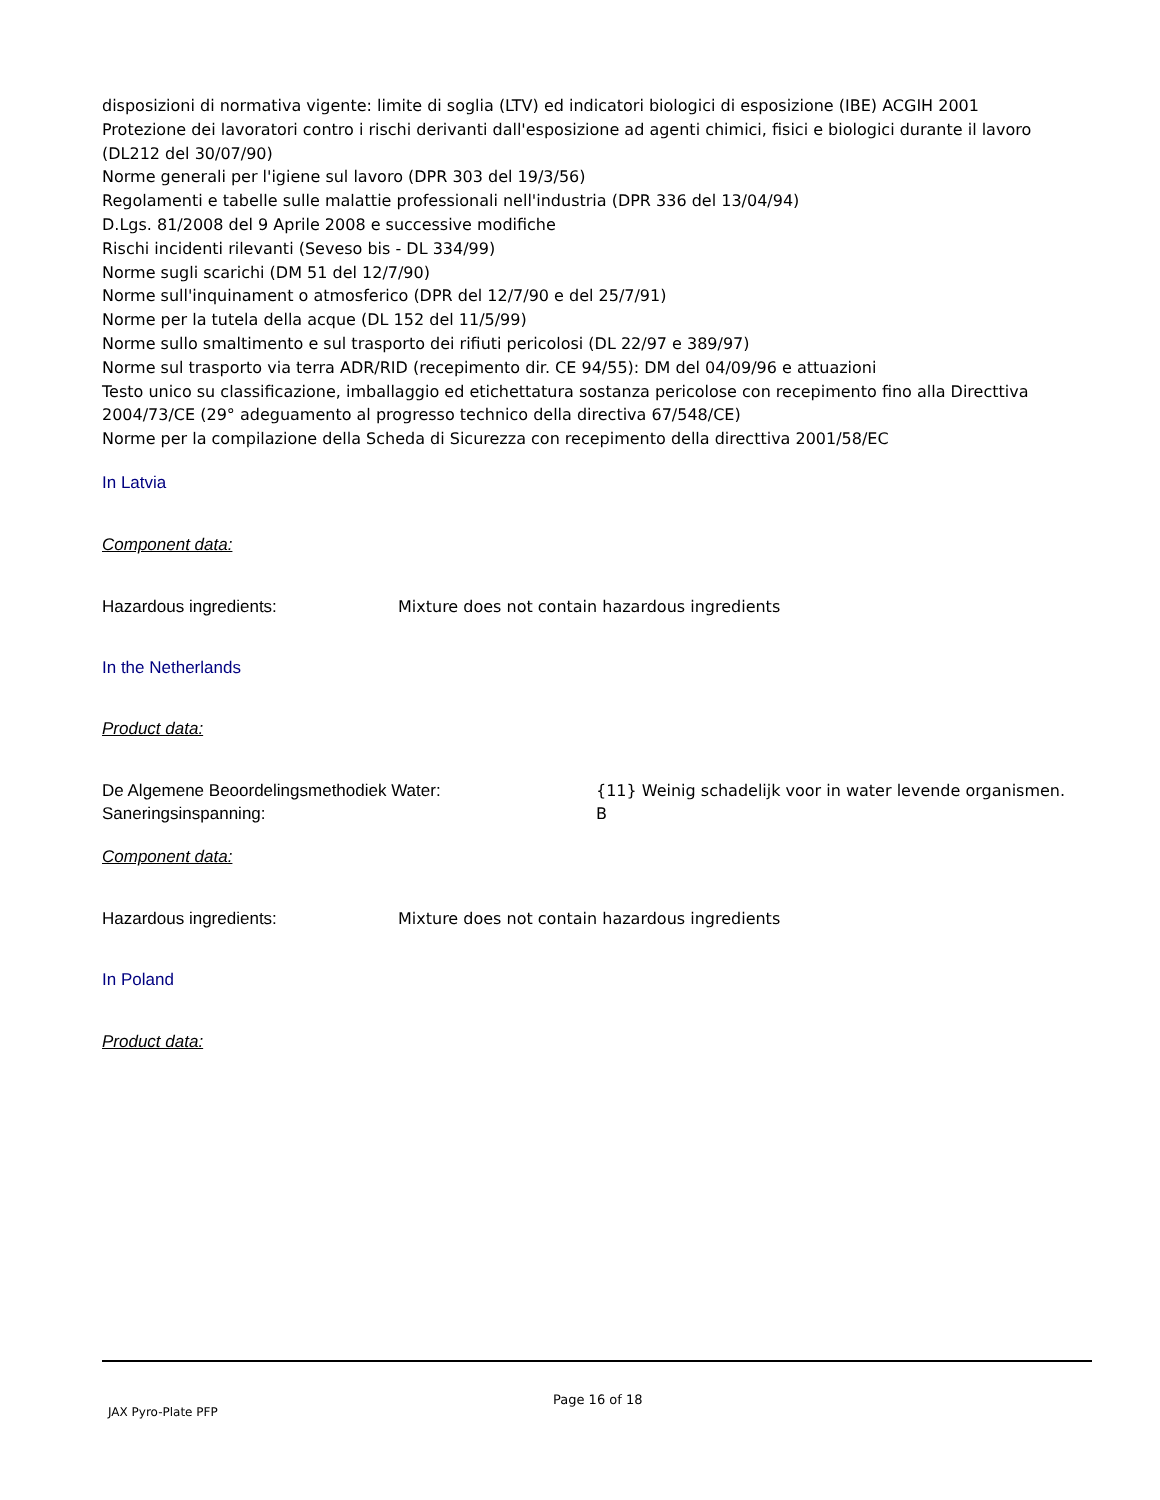disposizioni di normativa vigente: limite di soglia (LTV) ed indicatori biologici di esposizione (IBE) ACGIH 2001
Protezione dei lavoratori contro i rischi derivanti dall'esposizione ad agenti chimici, fisici e biologici durante il lavoro (DL212 del 30/07/90)
Norme generali per l'igiene sul lavoro (DPR 303 del 19/3/56)
Regolamenti e tabelle sulle malattie professionali nell'industria (DPR 336 del 13/04/94)
D.Lgs. 81/2008 del 9 Aprile 2008 e successive modifiche
Rischi incidenti rilevanti (Seveso bis - DL 334/99)
Norme sugli scarichi (DM 51 del 12/7/90)
Norme sull'inquinament o atmosferico (DPR del 12/7/90 e del 25/7/91)
Norme per la tutela della acque (DL 152 del 11/5/99)
Norme sullo smaltimento e sul trasporto dei rifiuti pericolosi (DL 22/97 e 389/97)
Norme sul trasporto via terra ADR/RID (recepimento dir. CE 94/55): DM del 04/09/96 e attuazioni
Testo unico su classificazione, imballaggio ed etichettatura sostanza pericolose con recepimento fino alla Directtiva 2004/73/CE (29° adeguamento al progresso technico della directiva 67/548/CE)
Norme per la compilazione della Scheda di Sicurezza con recepimento della directtiva 2001/58/EC
In Latvia
Component data:
Hazardous ingredients: Mixture does not contain hazardous ingredients
In the Netherlands
Product data:
De Algemene Beoordelingsmethodiek Water:
Saneringsinspanning:
{11} Weinig schadelijk voor in water levende organismen.
B
Component data:
Hazardous ingredients: Mixture does not contain hazardous ingredients
In Poland
Product data:
Page 16 of 18
JAX Pyro-Plate PFP